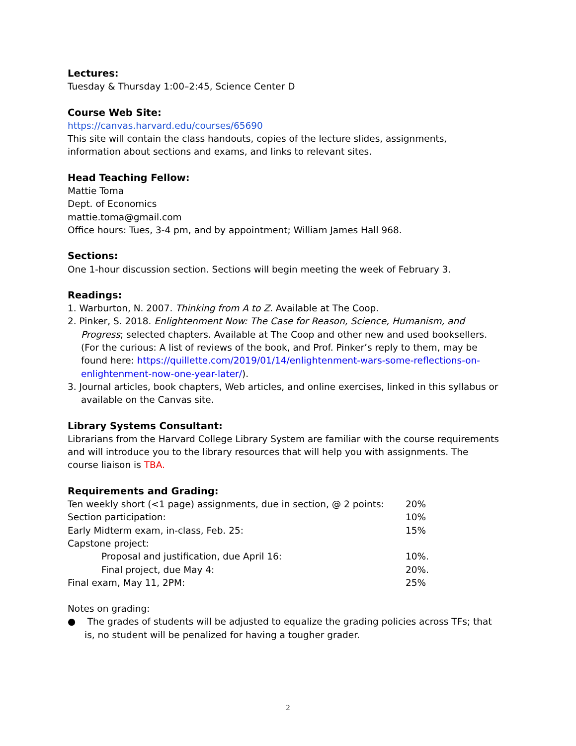Lectures:
Tuesday & Thursday 1:00–2:45, Science Center D
Course Web Site:
https://canvas.harvard.edu/courses/65690
This site will contain the class handouts, copies of the lecture slides, assignments, information about sections and exams, and links to relevant sites.
Head Teaching Fellow:
Mattie Toma
Dept. of Economics
mattie.toma@gmail.com
Office hours: Tues, 3-4 pm, and by appointment; William James Hall 968.
Sections:
One 1-hour discussion section. Sections will begin meeting the week of February 3.
Readings:
1. Warburton, N. 2007. Thinking from A to Z. Available at The Coop.
2. Pinker, S. 2018. Enlightenment Now: The Case for Reason, Science, Humanism, and Progress; selected chapters. Available at The Coop and other new and used booksellers. (For the curious: A list of reviews of the book, and Prof. Pinker’s reply to them, may be found here: https://quillette.com/2019/01/14/enlightenment-wars-some-reflections-on-enlightenment-now-one-year-later/).
3. Journal articles, book chapters, Web articles, and online exercises, linked in this syllabus or available on the Canvas site.
Library Systems Consultant:
Librarians from the Harvard College Library System are familiar with the course requirements and will introduce you to the library resources that will help you with assignments. The course liaison is TBA.
Requirements and Grading:
| Ten weekly short (<1 page) assignments, due in section, @ 2 points: | 20% |
| Section participation: | 10% |
| Early Midterm exam, in-class, Feb. 25: | 15% |
| Capstone project: | |
| Proposal and justification, due April 16: | 10%. |
| Final project, due May 4: | 20%. |
| Final exam, May 11, 2PM: | 25% |
Notes on grading:
● The grades of students will be adjusted to equalize the grading policies across TFs; that is, no student will be penalized for having a tougher grader.
2